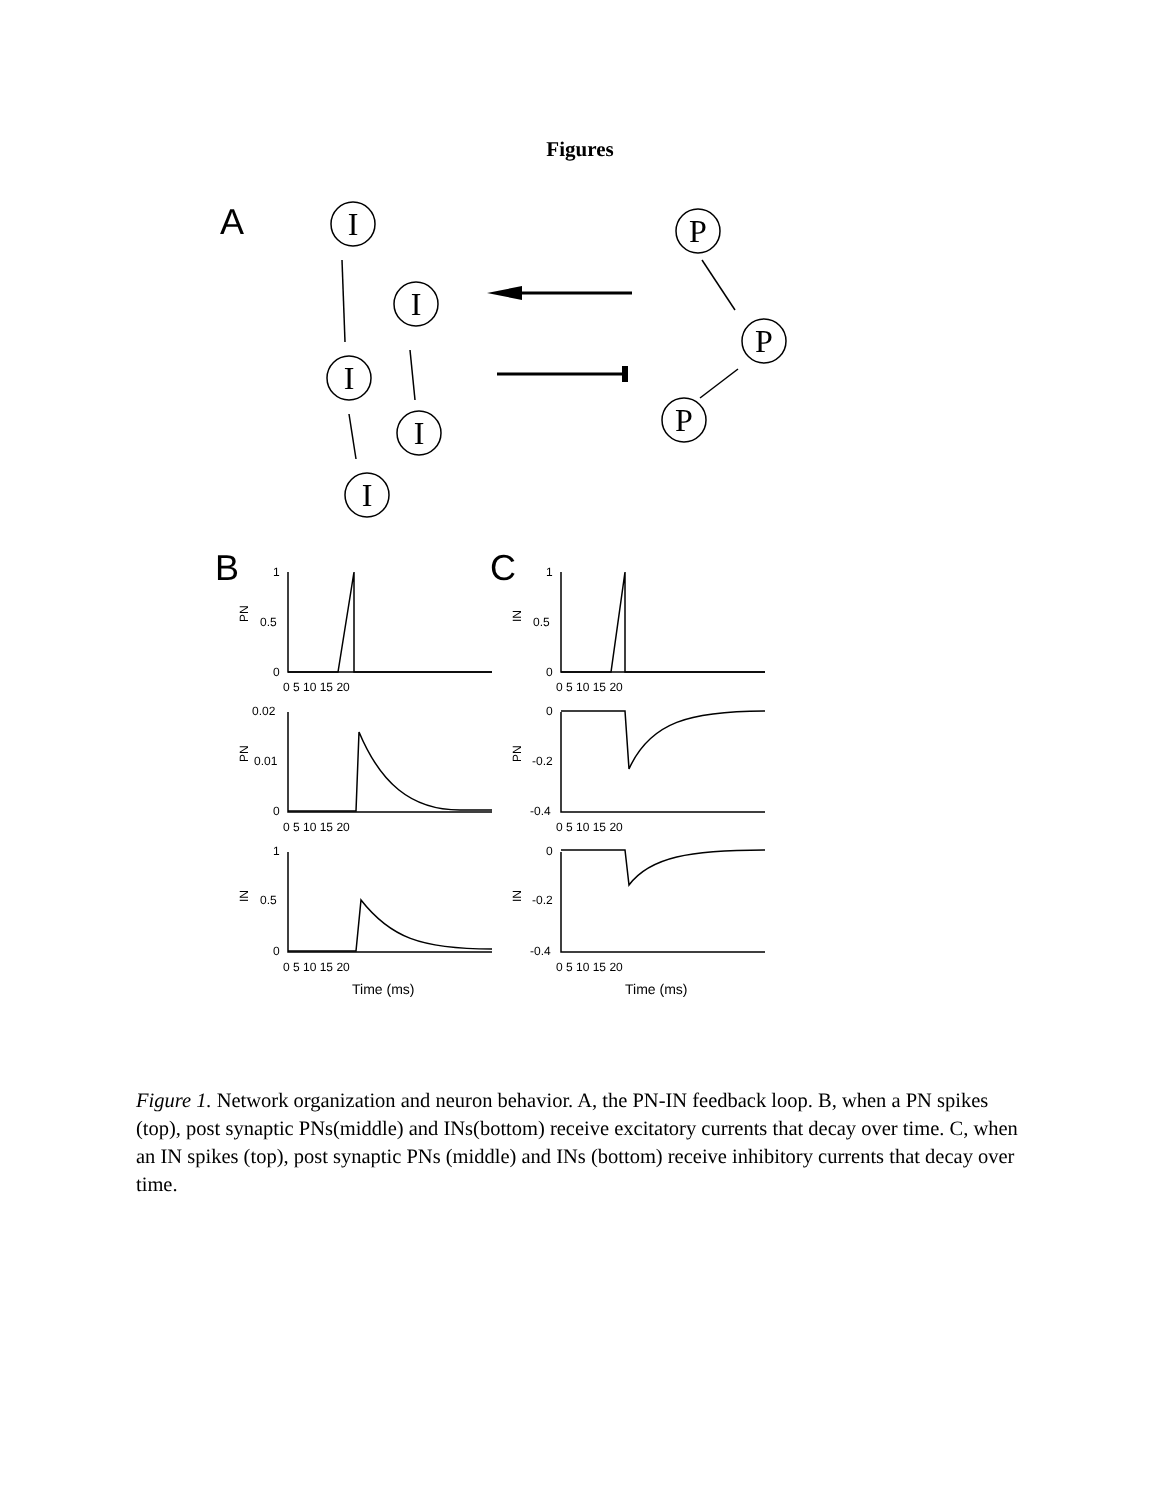Figures
A
I
I
I
I
I
P
P
P
B
C
1
0.5
0
1
0.5
0
0.02
0.01
0
0
-0.2
-0.4
1
0.5
0
0
-0.2
-0.4
0 5 10 15 20
x
0 5 10 15 20
0 5 10 15 20
0 5 10 15 20
0 5 10 15 20
0 5 10 15 20
Time (ms)
Time (ms)
PN
IN
PN
PN
IN
IN
Figure 1. Network organization and neuron behavior. A, the PN-IN feedback loop. B, when a PN spikes (top), post synaptic PNs(middle) and INs(bottom) receive excitatory currents that decay over time. C, when an IN spikes (top), post synaptic PNs (middle) and INs (bottom) receive inhibitory currents that decay over time.